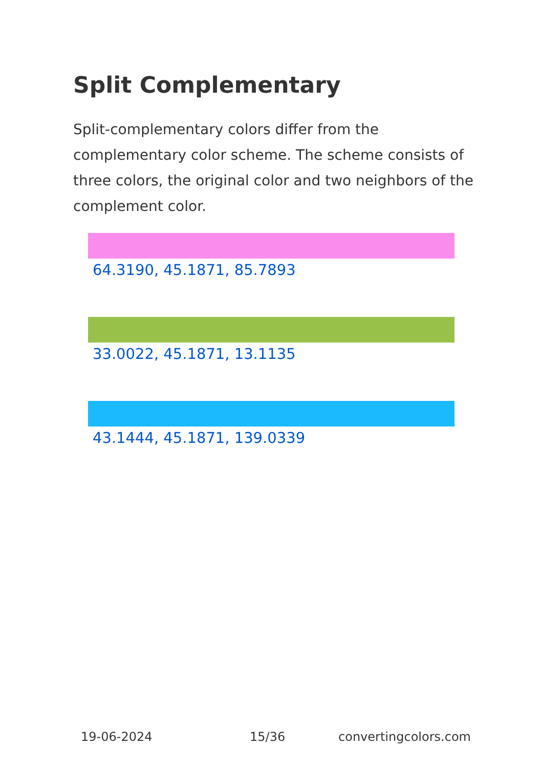Split Complementary
Split-complementary colors differ from the complementary color scheme. The scheme consists of three colors, the original color and two neighbors of the complement color.
64.3190, 45.1871, 85.7893
33.0022, 45.1871, 13.1135
43.1444, 45.1871, 139.0339
19-06-2024 15/36 convertingcolors.com